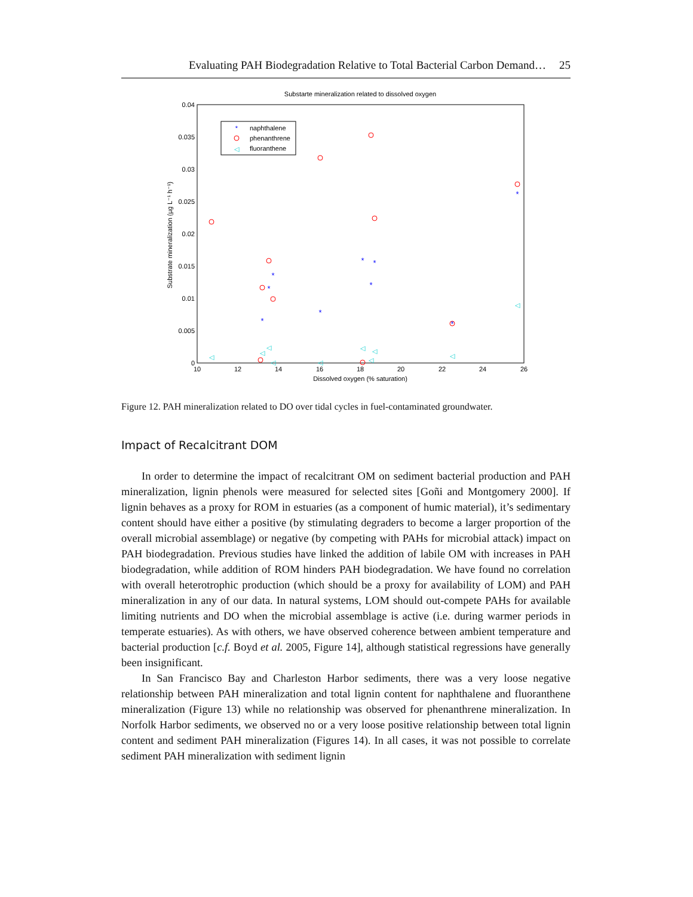Evaluating PAH Biodegradation Relative to Total Bacterial Carbon Demand…
25
Substarte mineralization related to dissolved oxygen
0.04
0.035
0.03
0.025
0.02
0.015
0.01
0.005
0
10
12
14
16
18
20
22
24
26
Dissolved oxygen (% saturation)
Substrate mineralization (µg L⁻¹ h⁻¹)
*
naphthalene
phenanthrene
◁
fluoranthene
*
*
*
*
*
*
*
*
*
◁
◁
◁
◁
◁
◁
◁
◁
◁
◁
Figure 12. PAH mineralization related to DO over tidal cycles in fuel-contaminated groundwater.
Impact of Recalcitrant DOM
In order to determine the impact of recalcitrant OM on sediment bacterial production and PAH mineralization, lignin phenols were measured for selected sites [Goñi and Montgomery 2000]. If lignin behaves as a proxy for ROM in estuaries (as a component of humic material), it’s sedimentary content should have either a positive (by stimulating degraders to become a larger proportion of the overall microbial assemblage) or negative (by competing with PAHs for microbial attack) impact on PAH biodegradation. Previous studies have linked the addition of labile OM with increases in PAH biodegradation, while addition of ROM hinders PAH biodegradation. We have found no correlation with overall heterotrophic production (which should be a proxy for availability of LOM) and PAH mineralization in any of our data. In natural systems, LOM should out-compete PAHs for available limiting nutrients and DO when the microbial assemblage is active (i.e. during warmer periods in temperate estuaries). As with others, we have observed coherence between ambient temperature and bacterial production [c.f. Boyd et al. 2005, Figure 14], although statistical regressions have generally been insignificant.
In San Francisco Bay and Charleston Harbor sediments, there was a very loose negative relationship between PAH mineralization and total lignin content for naphthalene and fluoranthene mineralization (Figure 13) while no relationship was observed for phenanthrene mineralization. In Norfolk Harbor sediments, we observed no or a very loose positive relationship between total lignin content and sediment PAH mineralization (Figures 14). In all cases, it was not possible to correlate sediment PAH mineralization with sediment lignin